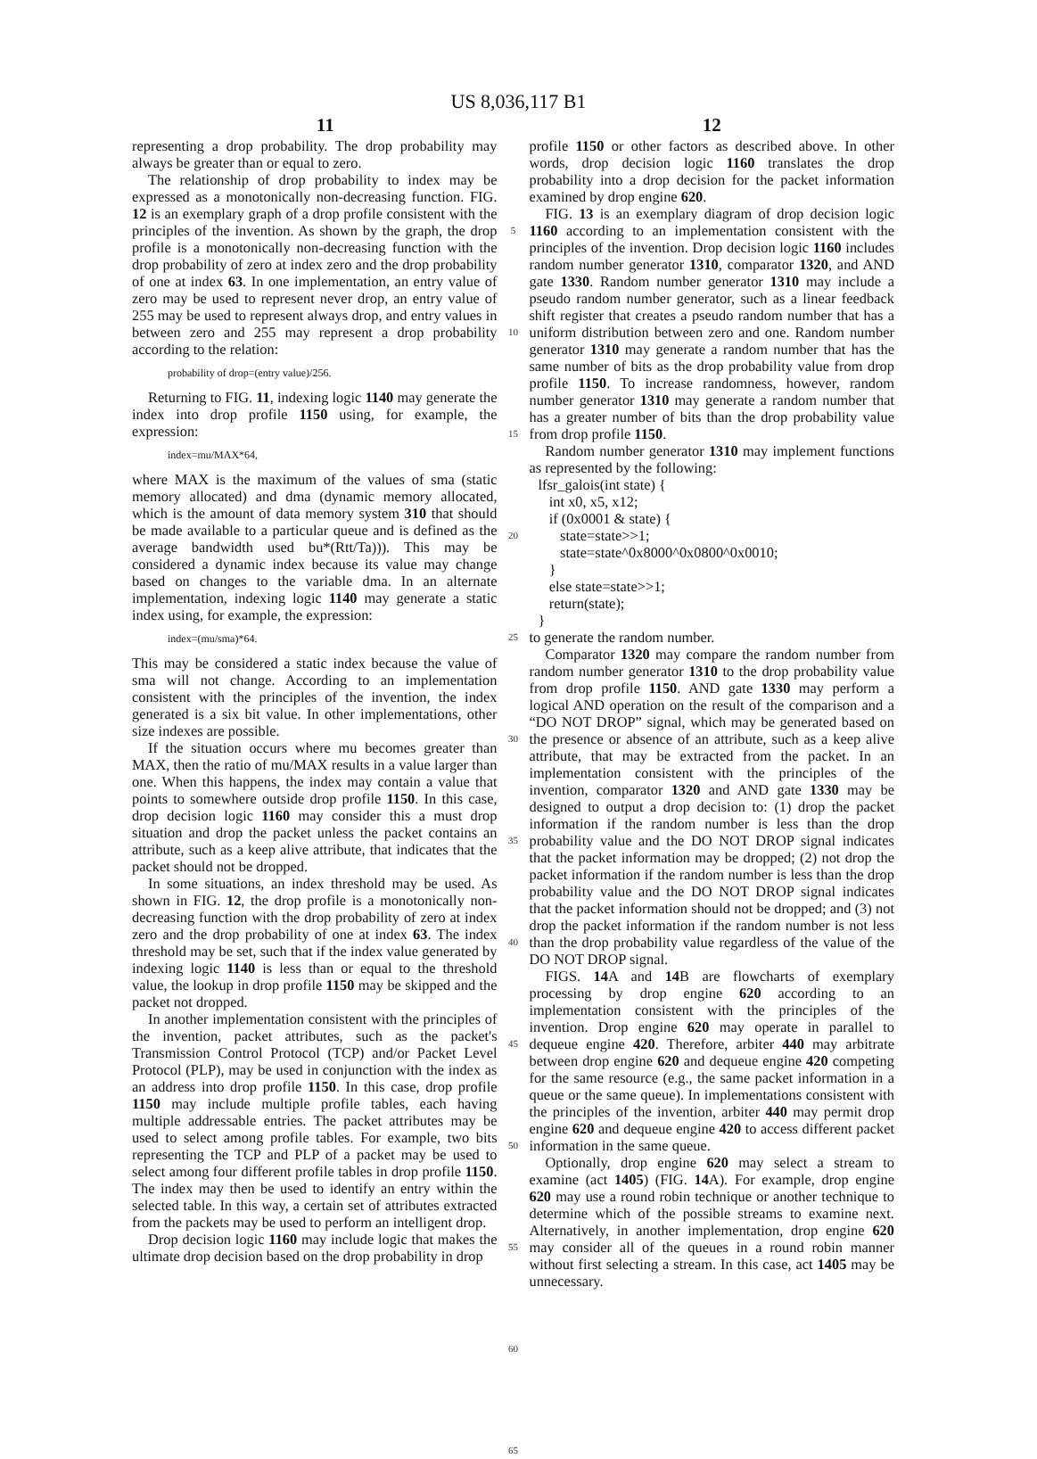US 8,036,117 B1
11 12
representing a drop probability. The drop probability may always be greater than or equal to zero.
The relationship of drop probability to index may be expressed as a monotonically non-decreasing function. FIG. 12 is an exemplary graph of a drop profile consistent with the principles of the invention. As shown by the graph, the drop profile is a monotonically non-decreasing function with the drop probability of zero at index zero and the drop probability of one at index 63. In one implementation, an entry value of zero may be used to represent never drop, an entry value of 255 may be used to represent always drop, and entry values in between zero and 255 may represent a drop probability according to the relation:
probability of drop=(entry value)/256.
Returning to FIG. 11, indexing logic 1140 may generate the index into drop profile 1150 using, for example, the expression:
index=mu/MAX*64,
where MAX is the maximum of the values of sma (static memory allocated) and dma (dynamic memory allocated, which is the amount of data memory system 310 that should be made available to a particular queue and is defined as the average bandwidth used bu*(Rtt/Ta))). This may be considered a dynamic index because its value may change based on changes to the variable dma. In an alternate implementation, indexing logic 1140 may generate a static index using, for example, the expression:
index=(mu/sma)*64.
This may be considered a static index because the value of sma will not change. According to an implementation consistent with the principles of the invention, the index generated is a six bit value. In other implementations, other size indexes are possible.
If the situation occurs where mu becomes greater than MAX, then the ratio of mu/MAX results in a value larger than one. When this happens, the index may contain a value that points to somewhere outside drop profile 1150. In this case, drop decision logic 1160 may consider this a must drop situation and drop the packet unless the packet contains an attribute, such as a keep alive attribute, that indicates that the packet should not be dropped.
In some situations, an index threshold may be used. As shown in FIG. 12, the drop profile is a monotonically non-decreasing function with the drop probability of zero at index zero and the drop probability of one at index 63. The index threshold may be set, such that if the index value generated by indexing logic 1140 is less than or equal to the threshold value, the lookup in drop profile 1150 may be skipped and the packet not dropped.
In another implementation consistent with the principles of the invention, packet attributes, such as the packet's Transmission Control Protocol (TCP) and/or Packet Level Protocol (PLP), may be used in conjunction with the index as an address into drop profile 1150. In this case, drop profile 1150 may include multiple profile tables, each having multiple addressable entries. The packet attributes may be used to select among profile tables. For example, two bits representing the TCP and PLP of a packet may be used to select among four different profile tables in drop profile 1150. The index may then be used to identify an entry within the selected table. In this way, a certain set of attributes extracted from the packets may be used to perform an intelligent drop.
Drop decision logic 1160 may include logic that makes the ultimate drop decision based on the drop probability in drop
5
10
15
20
25
30
35
40
45
50
55
60
65
profile 1150 or other factors as described above. In other words, drop decision logic 1160 translates the drop probability into a drop decision for the packet information examined by drop engine 620.
FIG. 13 is an exemplary diagram of drop decision logic 1160 according to an implementation consistent with the principles of the invention. Drop decision logic 1160 includes random number generator 1310, comparator 1320, and AND gate 1330. Random number generator 1310 may include a pseudo random number generator, such as a linear feedback shift register that creates a pseudo random number that has a uniform distribution between zero and one. Random number generator 1310 may generate a random number that has the same number of bits as the drop probability value from drop profile 1150. To increase randomness, however, random number generator 1310 may generate a random number that has a greater number of bits than the drop probability value from drop profile 1150.
Random number generator 1310 may implement functions as represented by the following:
lfsr_galois(int state) { int x0, x5, x12; if (0x0001 & state) { state=state>>1; state=state^0x8000^0x0800^0x0010; } else state=state>>1; return(state); }
to generate the random number.
Comparator 1320 may compare the random number from random number generator 1310 to the drop probability value from drop profile 1150. AND gate 1330 may perform a logical AND operation on the result of the comparison and a “DO NOT DROP” signal, which may be generated based on the presence or absence of an attribute, such as a keep alive attribute, that may be extracted from the packet. In an implementation consistent with the principles of the invention, comparator 1320 and AND gate 1330 may be designed to output a drop decision to: (1) drop the packet information if the random number is less than the drop probability value and the DO NOT DROP signal indicates that the packet information may be dropped; (2) not drop the packet information if the random number is less than the drop probability value and the DO NOT DROP signal indicates that the packet information should not be dropped; and (3) not drop the packet information if the random number is not less than the drop probability value regardless of the value of the DO NOT DROP signal.
FIGS. 14 A and 14 B are flowcharts of exemplary processing by drop engine 620 according to an implementation consistent with the principles of the invention. Drop engine 620 may operate in parallel to dequeue engine 420. Therefore, arbiter 440 may arbitrate between drop engine 620 and dequeue engine 420 competing for the same resource (e.g., the same packet information in a queue or the same queue). In implementations consistent with the principles of the invention, arbiter 440 may permit drop engine 620 and dequeue engine 420 to access different packet information in the same queue.
Optionally, drop engine 620 may select a stream to examine (act 1405) (FIG. 14 A). For example, drop engine 620 may use a round robin technique or another technique to determine which of the possible streams to examine next. Alternatively, in another implementation, drop engine 620 may consider all of the queues in a round robin manner without first selecting a stream. In this case, act 1405 may be unnecessary.